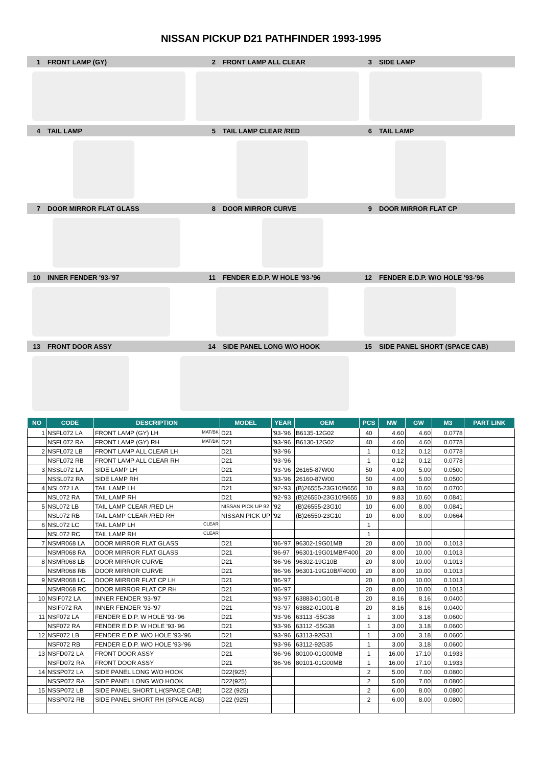NISSAN PICKUP D21 PATHFINDER 1993-1995
1 FRONT LAMP (GY) 2 FRONT LAMP ALL CLEAR 3 SIDE LAMP
4 TAIL LAMP 5 TAIL LAMP CLEAR /RED 6 TAIL LAMP
7 DOOR MIRROR FLAT GLASS 8 DOOR MIRROR CURVE 9 DOOR MIRROR FLAT CP
10 INNER FENDER '93-'97 11 FENDER E.D.P. W HOLE '93-'96
12 FENDER E.D.P. W/O HOLE '93-'96
13 FRONT DOOR ASSY 14 SIDE PANEL LONG W/O HOOK
15 SIDE PANEL SHORT (SPACE CAB)
| NO | CODE | DESCRIPTION | MODEL | YEAR | OEM | PCS | NW | GW | M3 | PART LINK |
| --- | --- | --- | --- | --- | --- | --- | --- | --- | --- | --- |
| 1 | NSFL072 LA | FRONT LAMP (GY) LH MAT/BK | D21 | '93-'96 | B6135-12G02 | 40 | 4.60 | 4.60 | 0.0778 | |
| | NSFL072 RA | FRONT LAMP (GY) RH MAT/BK | D21 | '93-'96 | B6130-12G02 | 40 | 4.60 | 4.60 | 0.0778 | |
| 2 | NSFL072 LB | FRONT LAMP ALL CLEAR LH | D21 | '93-'96 | | 1 | 0.12 | 0.12 | 0.0778 | |
| | NSFL072 RB | FRONT LAMP ALL CLEAR RH | D21 | '93-'96 | | 1 | 0.12 | 0.12 | 0.0778 | |
| 3 | NSSL072 LA | SIDE LAMP LH | D21 | '93-'96 | 26165-87W00 | 50 | 4.00 | 5.00 | 0.0500 | |
| | NSSL072 RA | SIDE LAMP RH | D21 | '93-'96 | 26160-87W00 | 50 | 4.00 | 5.00 | 0.0500 | |
| 4 | NSL072 LA | TAIL LAMP LH | D21 | '92-'93 | (B)26555-23G10/B656 | 10 | 9.83 | 10.60 | 0.0700 | |
| | NSL072 RA | TAIL LAMP RH | D21 | '92-'93 | (B)26550-23G10/B655 | 10 | 9.83 | 10.60 | 0.0841 | |
| 5 | NSL072 LB | TAIL LAMP CLEAR /RED LH | NISSAN PICK UP 92 | '92 | (B)26555-23G10 | 10 | 6.00 | 8.00 | 0.0841 | |
| | NSL072 RB | TAIL LAMP CLEAR /RED RH | NISSAN PICK UP | '92 | (B)26550-23G10 | 10 | 6.00 | 8.00 | 0.0664 | |
| 6 | NSL072 LC | TAIL LAMP LH CLEAR | | | | 1 | | | | |
| | NSL072 RC | TAIL LAMP RH CLEAR | | | | 1 | | | | |
| 7 | NSMR068 LA | DOOR MIRROR FLAT GLASS | D21 | '86-'97 | 96302-19G01MB | 20 | 8.00 | 10.00 | 0.1013 | |
| | NSMR068 RA | DOOR MIRROR FLAT GLASS | D21 | '86-97 | 96301-19G01MB/F400 | 20 | 8.00 | 10.00 | 0.1013 | |
| 8 | NSMR068 LB | DOOR MIRROR CURVE | D21 | '86-'96 | 96302-19G10B | 20 | 8.00 | 10.00 | 0.1013 | |
| | NSMR068 RB | DOOR MIRROR CURVE | D21 | '86-'96 | 96301-19G10B/F4000 | 20 | 8.00 | 10.00 | 0.1013 | |
| 9 | NSMR068 LC | DOOR MIRROR FLAT CP LH | D21 | '86-'97 | | 20 | 8.00 | 10.00 | 0.1013 | |
| | NSMR068 RC | DOOR MIRROR FLAT CP RH | D21 | '86-'97 | | 20 | 8.00 | 10.00 | 0.1013 | |
| 10 | NSIF072 LA | INNER FENDER '93-'97 | D21 | '93-'97 | 63883-01G01-B | 20 | 8.16 | 8.16 | 0.0400 | |
| | NSIF072 RA | INNER FENDER '93-'97 | D21 | '93-'97 | 63882-01G01-B | 20 | 8.16 | 8.16 | 0.0400 | |
| 11 | NSF072 LA | FENDER E.D.P. W HOLE '93-'96 | D21 | '93-'96 | 63113 -55G38 | 1 | 3.00 | 3.18 | 0.0600 | |
| | NSF072 RA | FENDER E.D.P. W HOLE '93-'96 | D21 | '93-'96 | 63112 -55G38 | 1 | 3.00 | 3.18 | 0.0600 | |
| 12 | NSF072 LB | FENDER E.D.P. W/O HOLE '93-'96 | D21 | '93-'96 | 63113-92G31 | 1 | 3.00 | 3.18 | 0.0600 | |
| | NSF072 RB | FENDER E.D.P. W/O HOLE '93-'96 | D21 | '93-'96 | 63112-92G35 | 1 | 3.00 | 3.18 | 0.0600 | |
| 13 | NSFD072 LA | FRONT DOOR ASSY | D21 | '86-'96 | 80100-01G00MB | 1 | 16.00 | 17.10 | 0.1933 | |
| | NSFD072 RA | FRONT DOOR ASSY | D21 | '86-'96 | 80101-01G00MB | 1 | 16.00 | 17.10 | 0.1933 | |
| 14 | NSSP072 LA | SIDE PANEL LONG W/O HOOK | D22(925) | | | 2 | 5.00 | 7.00 | 0.0800 | |
| | NSSP072 RA | SIDE PANEL LONG W/O HOOK | D22(925) | | | 2 | 5.00 | 7.00 | 0.0800 | |
| 15 | NSSP072 LB | SIDE PANEL SHORT LH(SPACE CAB) | D22 (925) | | | 2 | 6.00 | 8.00 | 0.0800 | |
| | NSSP072 RB | SIDE PANEL SHORT RH (SPACE ACB) | D22 (925) | | | 2 | 6.00 | 8.00 | 0.0800 | |